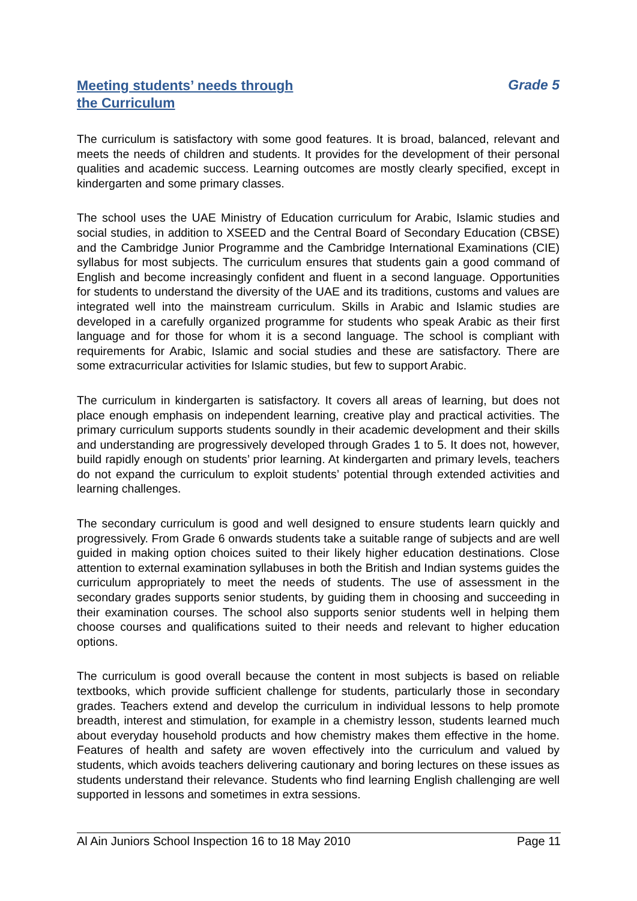Meeting students’ needs through
the Curriculum
Grade 5
The curriculum is satisfactory with some good features. It is broad, balanced, relevant and meets the needs of children and students. It provides for the development of their personal qualities and academic success. Learning outcomes are mostly clearly specified, except in kindergarten and some primary classes.
The school uses the UAE Ministry of Education curriculum for Arabic, Islamic studies and social studies, in addition to XSEED and the Central Board of Secondary Education (CBSE) and the Cambridge Junior Programme and the Cambridge International Examinations (CIE) syllabus for most subjects. The curriculum ensures that students gain a good command of English and become increasingly confident and fluent in a second language. Opportunities for students to understand the diversity of the UAE and its traditions, customs and values are integrated well into the mainstream curriculum. Skills in Arabic and Islamic studies are developed in a carefully organized programme for students who speak Arabic as their first language and for those for whom it is a second language. The school is compliant with requirements for Arabic, Islamic and social studies and these are satisfactory. There are some extracurricular activities for Islamic studies, but few to support Arabic.
The curriculum in kindergarten is satisfactory. It covers all areas of learning, but does not place enough emphasis on independent learning, creative play and practical activities. The primary curriculum supports students soundly in their academic development and their skills and understanding are progressively developed through Grades 1 to 5. It does not, however, build rapidly enough on students’ prior learning. At kindergarten and primary levels, teachers do not expand the curriculum to exploit students’ potential through extended activities and learning challenges.
The secondary curriculum is good and well designed to ensure students learn quickly and progressively. From Grade 6 onwards students take a suitable range of subjects and are well guided in making option choices suited to their likely higher education destinations. Close attention to external examination syllabuses in both the British and Indian systems guides the curriculum appropriately to meet the needs of students. The use of assessment in the secondary grades supports senior students, by guiding them in choosing and succeeding in their examination courses. The school also supports senior students well in helping them choose courses and qualifications suited to their needs and relevant to higher education options.
The curriculum is good overall because the content in most subjects is based on reliable textbooks, which provide sufficient challenge for students, particularly those in secondary grades. Teachers extend and develop the curriculum in individual lessons to help promote breadth, interest and stimulation, for example in a chemistry lesson, students learned much about everyday household products and how chemistry makes them effective in the home. Features of health and safety are woven effectively into the curriculum and valued by students, which avoids teachers delivering cautionary and boring lectures on these issues as students understand their relevance. Students who find learning English challenging are well supported in lessons and sometimes in extra sessions.
Al Ain Juniors School Inspection 16 to 18 May 2010 Page 11